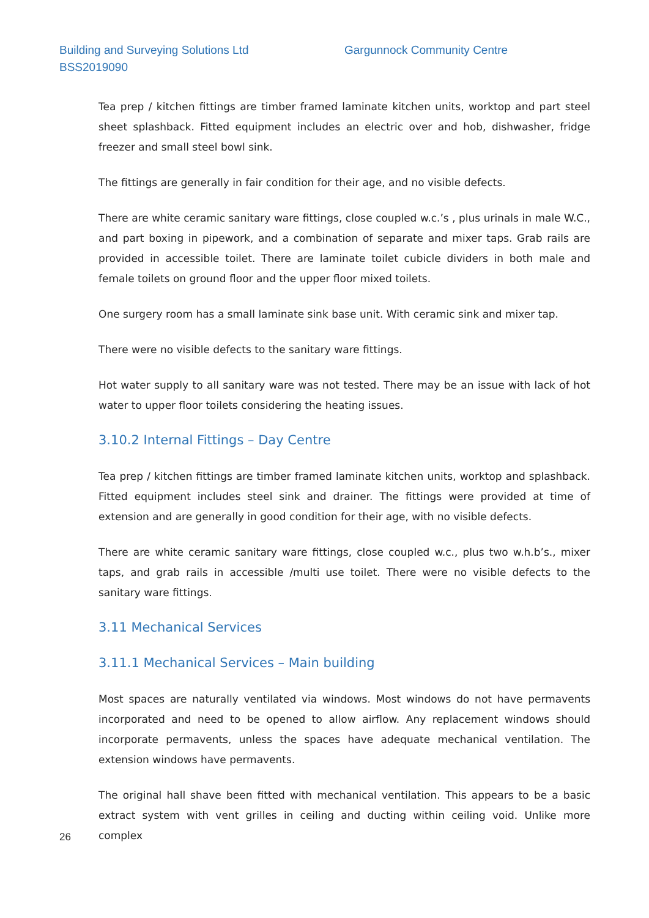Building and Surveying Solutions Ltd
Gargunnock Community Centre
BSS2019090
Tea prep / kitchen fittings are timber framed laminate kitchen units, worktop and part steel sheet splashback. Fitted equipment includes an electric over and hob, dishwasher, fridge freezer and small steel bowl sink.
The fittings are generally in fair condition for their age, and no visible defects.
There are white ceramic sanitary ware fittings, close coupled w.c.’s , plus urinals in male W.C., and part boxing in pipework, and a combination of separate and mixer taps. Grab rails are provided in accessible toilet. There are laminate toilet cubicle dividers in both male and female toilets on ground floor and the upper floor mixed toilets.
One surgery room has a small laminate sink base unit. With ceramic sink and mixer tap.
There were no visible defects to the sanitary ware fittings.
Hot water supply to all sanitary ware was not tested. There may be an issue with lack of hot water to upper floor toilets considering the heating issues.
3.10.2 Internal Fittings – Day Centre
Tea prep / kitchen fittings are timber framed laminate kitchen units, worktop and splashback. Fitted equipment includes steel sink and drainer. The fittings were provided at time of extension and are generally in good condition for their age, with no visible defects.
There are white ceramic sanitary ware fittings, close coupled w.c., plus two w.h.b’s., mixer taps, and grab rails in accessible /multi use toilet. There were no visible defects to the sanitary ware fittings.
3.11 Mechanical Services
3.11.1 Mechanical Services – Main building
Most spaces are naturally ventilated via windows. Most windows do not have permavents incorporated and need to be opened to allow airflow. Any replacement windows should incorporate permavents, unless the spaces have adequate mechanical ventilation. The extension windows have permavents.
The original hall shave been fitted with mechanical ventilation. This appears to be a basic extract system with vent grilles in ceiling and ducting within ceiling void. Unlike more complex
26